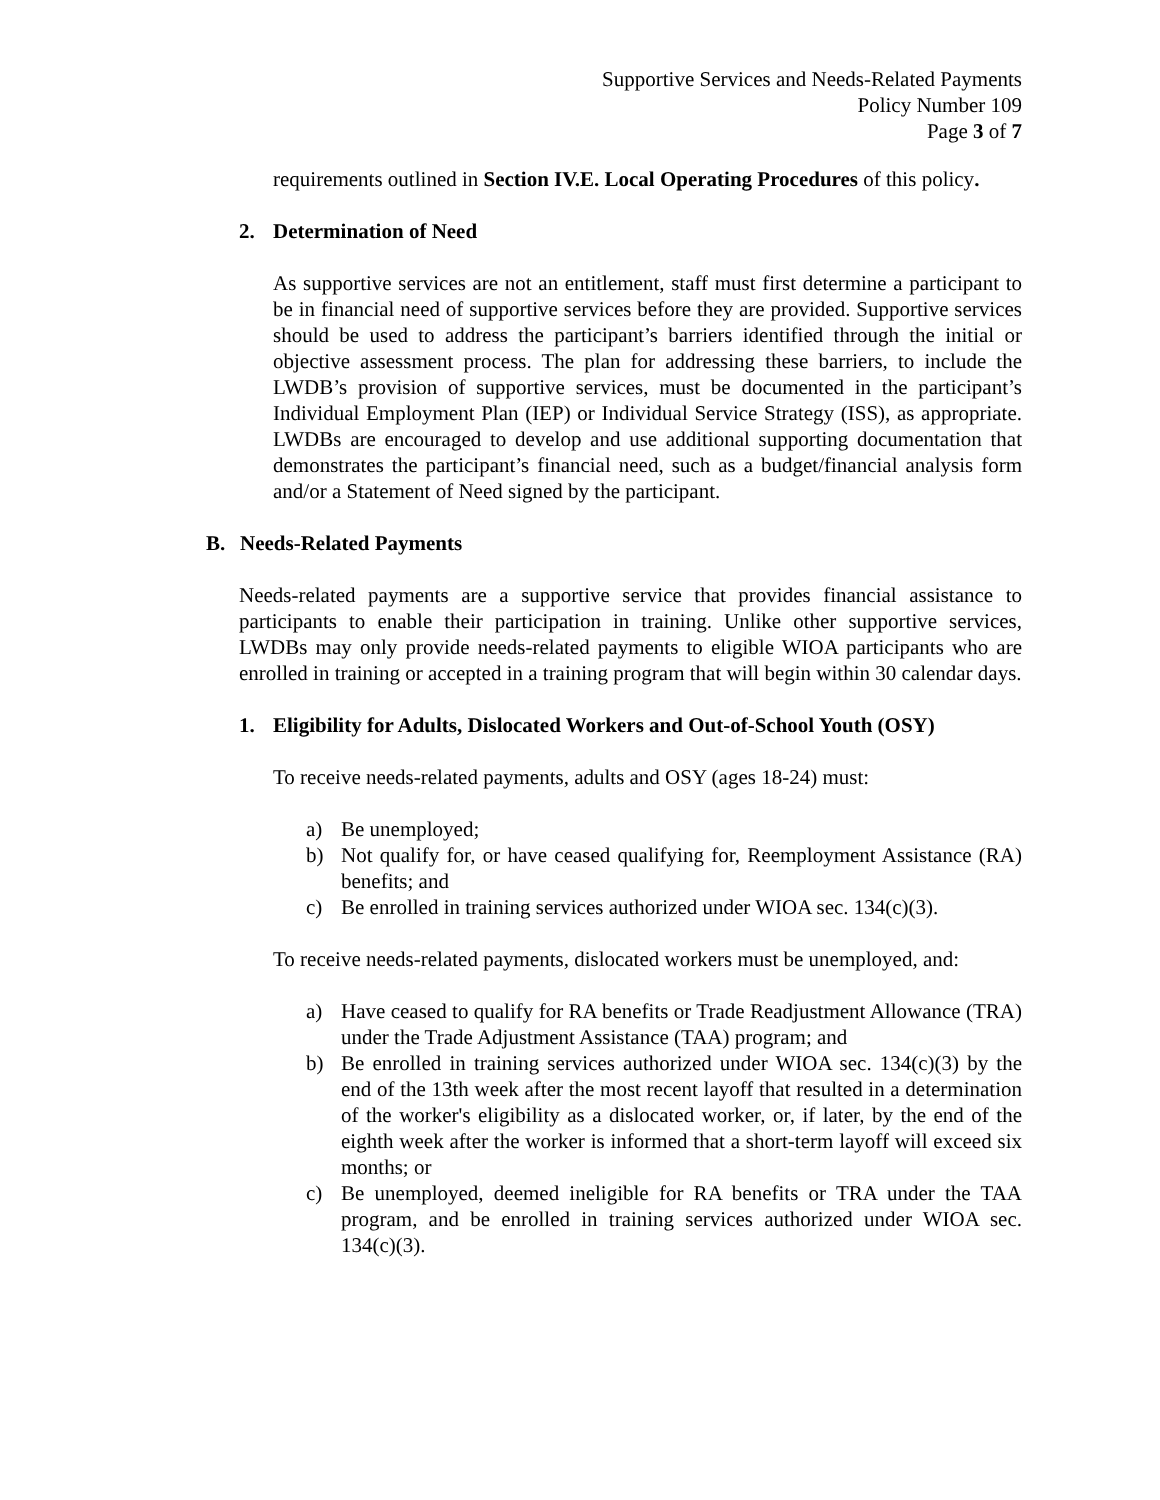Supportive Services and Needs-Related Payments
Policy Number 109
Page 3 of 7
requirements outlined in Section IV.E. Local Operating Procedures of this policy.
2. Determination of Need
As supportive services are not an entitlement, staff must first determine a participant to be in financial need of supportive services before they are provided. Supportive services should be used to address the participant’s barriers identified through the initial or objective assessment process. The plan for addressing these barriers, to include the LWDB’s provision of supportive services, must be documented in the participant’s Individual Employment Plan (IEP) or Individual Service Strategy (ISS), as appropriate. LWDBs are encouraged to develop and use additional supporting documentation that demonstrates the participant’s financial need, such as a budget/financial analysis form and/or a Statement of Need signed by the participant.
B. Needs-Related Payments
Needs-related payments are a supportive service that provides financial assistance to participants to enable their participation in training. Unlike other supportive services, LWDBs may only provide needs-related payments to eligible WIOA participants who are enrolled in training or accepted in a training program that will begin within 30 calendar days.
1. Eligibility for Adults, Dislocated Workers and Out-of-School Youth (OSY)
To receive needs-related payments, adults and OSY (ages 18-24) must:
a) Be unemployed;
b) Not qualify for, or have ceased qualifying for, Reemployment Assistance (RA) benefits; and
c) Be enrolled in training services authorized under WIOA sec. 134(c)(3).
To receive needs-related payments, dislocated workers must be unemployed, and:
a) Have ceased to qualify for RA benefits or Trade Readjustment Allowance (TRA) under the Trade Adjustment Assistance (TAA) program; and
b) Be enrolled in training services authorized under WIOA sec. 134(c)(3) by the end of the 13th week after the most recent layoff that resulted in a determination of the worker's eligibility as a dislocated worker, or, if later, by the end of the eighth week after the worker is informed that a short-term layoff will exceed six months; or
c) Be unemployed, deemed ineligible for RA benefits or TRA under the TAA program, and be enrolled in training services authorized under WIOA sec. 134(c)(3).